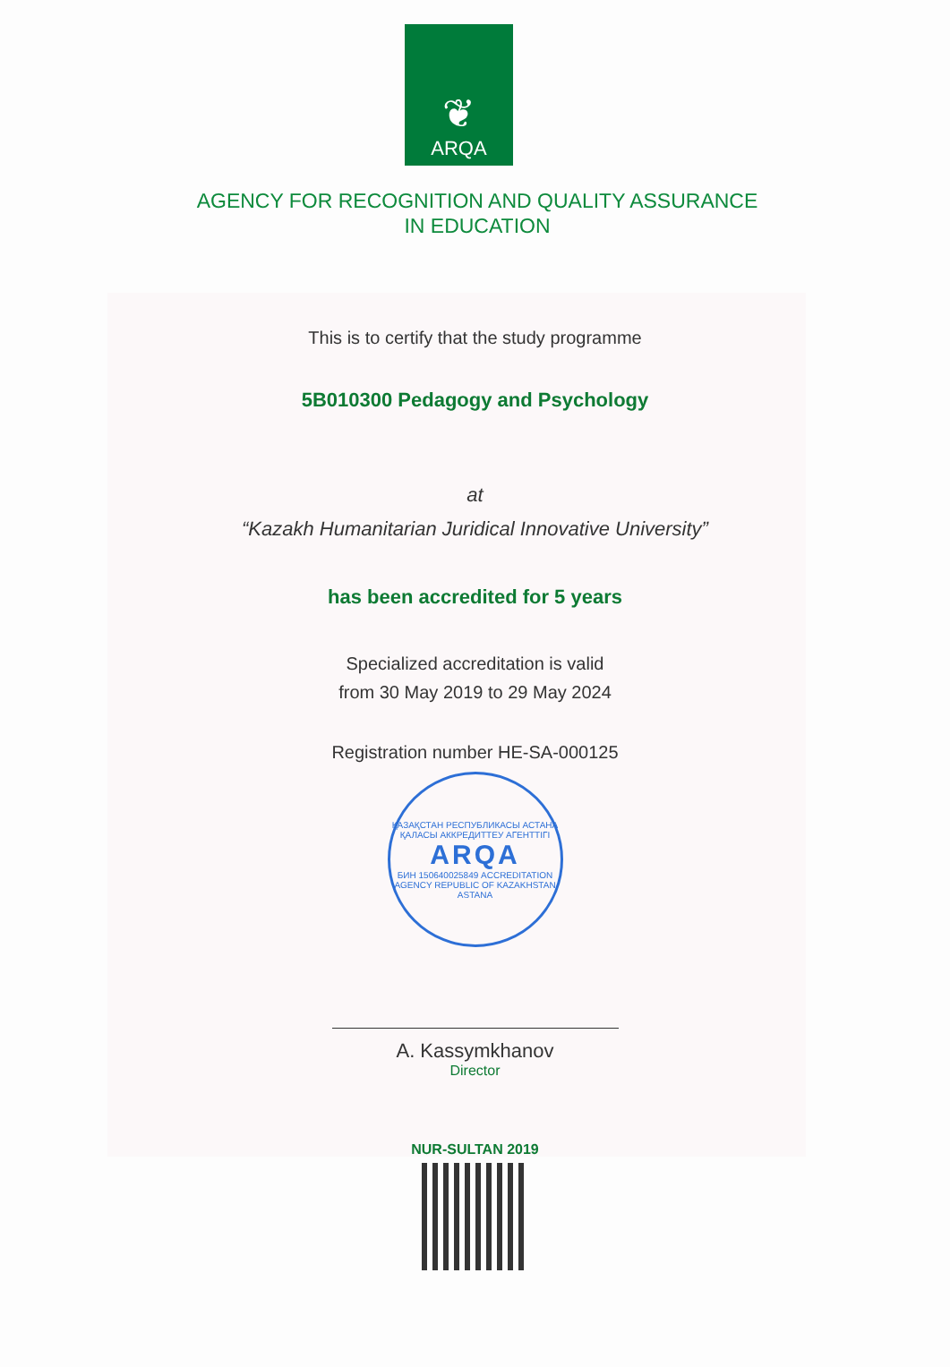❦
ARQA
AGENCY FOR RECOGNITION AND QUALITY ASSURANCE
IN EDUCATION
This is to certify that the study programme
5B010300 Pedagogy and Psychology
at
“Kazakh Humanitarian Juridical Innovative University”
has been accredited for 5 years
Specialized accreditation is valid
from 30 May 2019 to 29 May 2024
Registration number HE-SA-000125
ҚАЗАҚСТАН РЕСПУБЛИКАСЫ АСТАНА ҚАЛАСЫ АККРЕДИТТЕУ АГЕНТТІГІ
ARQA
БИН 150640025849 ACCREDITATION AGENCY REPUBLIC OF KAZAKHSTAN ASTANA
A. Kassymkhanov
Director
NUR-SULTAN 2019